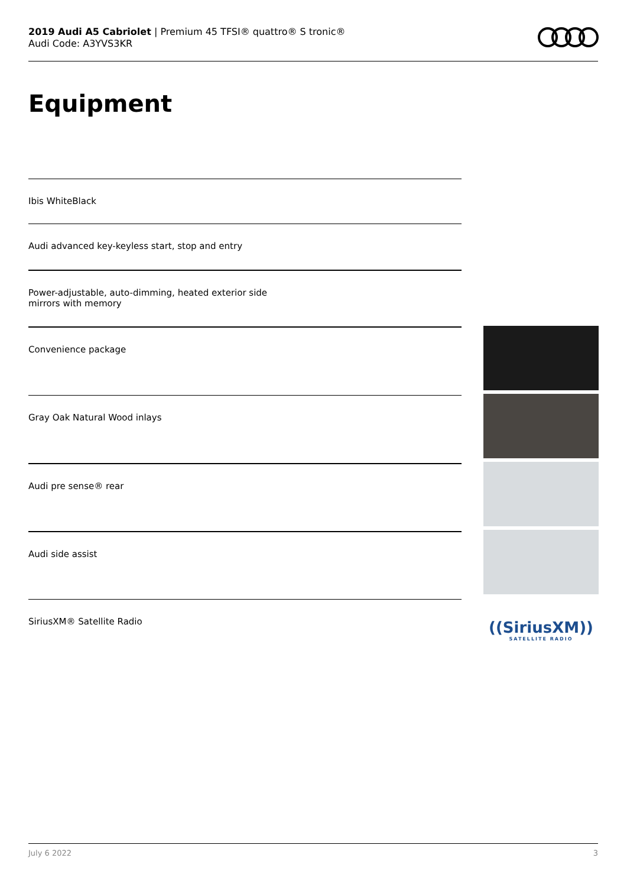2019 Audi A5 Cabriolet | Premium 45 TFSI® quattro® S tronic®
Audi Code: A3YVS3KR
Equipment
Ibis WhiteBlack
Audi advanced key-keyless start, stop and entry
Power-adjustable, auto-dimming, heated exterior side
mirrors with memory
Convenience package
Gray Oak Natural Wood inlays
Audi pre sense® rear
Audi side assist
SiriusXM® Satellite Radio
((SiriusXM))
SATELLITE RADIO
July 6 2022 3